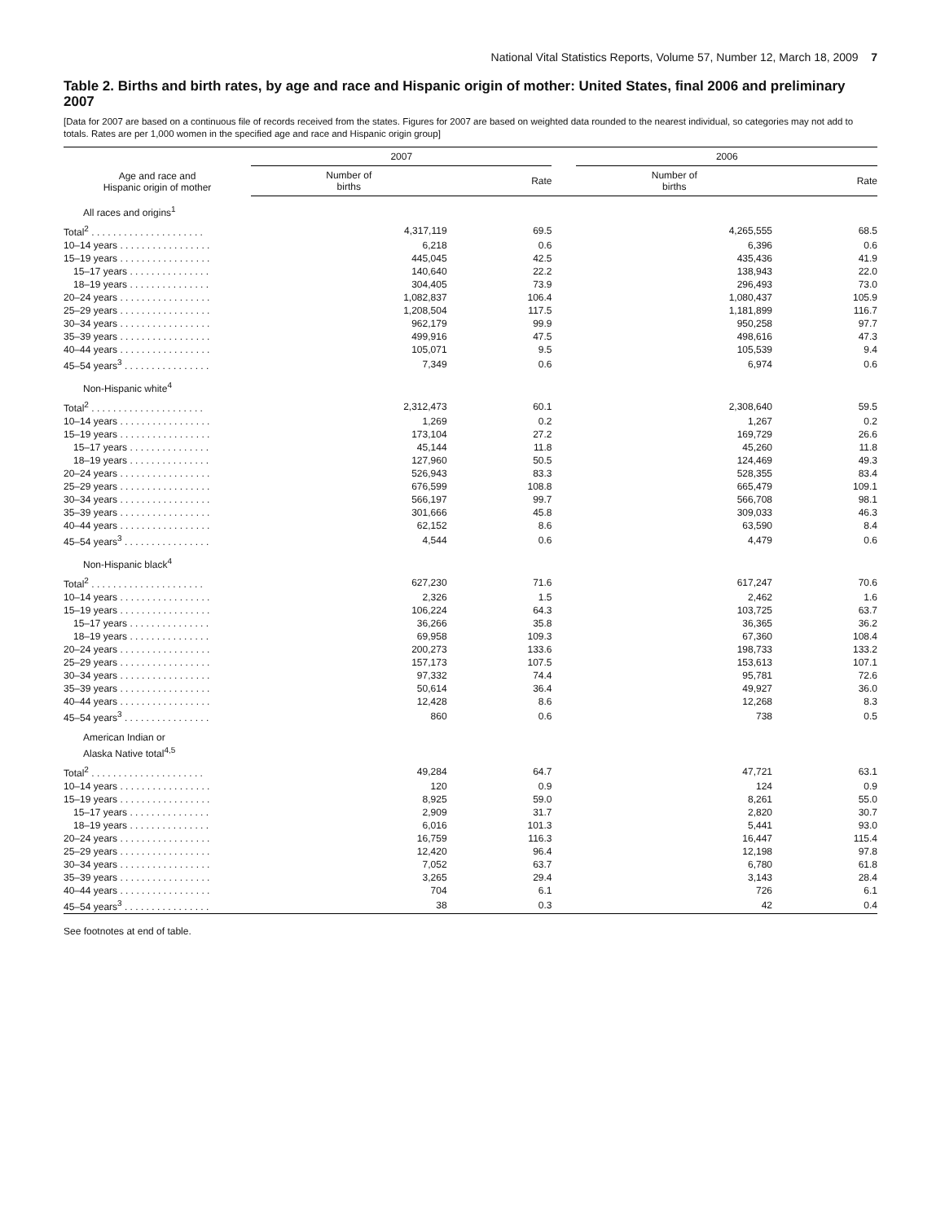National Vital Statistics Reports, Volume 57, Number 12, March 18, 2009 7
Table 2. Births and birth rates, by age and race and Hispanic origin of mother: United States, final 2006 and preliminary 2007
[Data for 2007 are based on a continuous file of records received from the states. Figures for 2007 are based on weighted data rounded to the nearest individual, so categories may not add to totals. Rates are per 1,000 women in the specified age and race and Hispanic origin group]
| Age and race and Hispanic origin of mother | 2007 | | | 2006 | |
| --- | --- | --- | --- | --- | --- |
| | Number of births | Rate | | Number of births | Rate |
| All races and origins<sup>1</sup> | | | | | |
| Total<sup>2</sup> . . . . . . . . . . . . . . . . . . . . . | 4,317,119 | 69.5 | | 4,265,555 | 68.5 |
| 10–14 years . . . . . . . . . . . . . . . . . | 6,218 | 0.6 | | 6,396 | 0.6 |
| 15–19 years . . . . . . . . . . . . . . . . . | 445,045 | 42.5 | | 435,436 | 41.9 |
| 15–17 years . . . . . . . . . . . . . . . | 140,640 | 22.2 | | 138,943 | 22.0 |
| 18–19 years . . . . . . . . . . . . . . . | 304,405 | 73.9 | | 296,493 | 73.0 |
| 20–24 years . . . . . . . . . . . . . . . . . | 1,082,837 | 106.4 | | 1,080,437 | 105.9 |
| 25–29 years . . . . . . . . . . . . . . . . . | 1,208,504 | 117.5 | | 1,181,899 | 116.7 |
| 30–34 years . . . . . . . . . . . . . . . . . | 962,179 | 99.9 | | 950,258 | 97.7 |
| 35–39 years . . . . . . . . . . . . . . . . . | 499,916 | 47.5 | | 498,616 | 47.3 |
| 40–44 years . . . . . . . . . . . . . . . . . | 105,071 | 9.5 | | 105,539 | 9.4 |
| 45–54 years<sup>3</sup> . . . . . . . . . . . . . . . . | 7,349 | 0.6 | | 6,974 | 0.6 |
| Non-Hispanic white<sup>4</sup> | | | | | |
| Total<sup>2</sup> . . . . . . . . . . . . . . . . . . . . . | 2,312,473 | 60.1 | | 2,308,640 | 59.5 |
| 10–14 years . . . . . . . . . . . . . . . . . | 1,269 | 0.2 | | 1,267 | 0.2 |
| 15–19 years . . . . . . . . . . . . . . . . . | 173,104 | 27.2 | | 169,729 | 26.6 |
| 15–17 years . . . . . . . . . . . . . . . | 45,144 | 11.8 | | 45,260 | 11.8 |
| 18–19 years . . . . . . . . . . . . . . . | 127,960 | 50.5 | | 124,469 | 49.3 |
| 20–24 years . . . . . . . . . . . . . . . . . | 526,943 | 83.3 | | 528,355 | 83.4 |
| 25–29 years . . . . . . . . . . . . . . . . . | 676,599 | 108.8 | | 665,479 | 109.1 |
| 30–34 years . . . . . . . . . . . . . . . . . | 566,197 | 99.7 | | 566,708 | 98.1 |
| 35–39 years . . . . . . . . . . . . . . . . . | 301,666 | 45.8 | | 309,033 | 46.3 |
| 40–44 years . . . . . . . . . . . . . . . . . | 62,152 | 8.6 | | 63,590 | 8.4 |
| 45–54 years<sup>3</sup> . . . . . . . . . . . . . . . . | 4,544 | 0.6 | | 4,479 | 0.6 |
| Non-Hispanic black<sup>4</sup> | | | | | |
| Total<sup>2</sup> . . . . . . . . . . . . . . . . . . . . . | 627,230 | 71.6 | | 617,247 | 70.6 |
| 10–14 years . . . . . . . . . . . . . . . . . | 2,326 | 1.5 | | 2,462 | 1.6 |
| 15–19 years . . . . . . . . . . . . . . . . . | 106,224 | 64.3 | | 103,725 | 63.7 |
| 15–17 years . . . . . . . . . . . . . . . | 36,266 | 35.8 | | 36,365 | 36.2 |
| 18–19 years . . . . . . . . . . . . . . . | 69,958 | 109.3 | | 67,360 | 108.4 |
| 20–24 years . . . . . . . . . . . . . . . . . | 200,273 | 133.6 | | 198,733 | 133.2 |
| 25–29 years . . . . . . . . . . . . . . . . . | 157,173 | 107.5 | | 153,613 | 107.1 |
| 30–34 years . . . . . . . . . . . . . . . . . | 97,332 | 74.4 | | 95,781 | 72.6 |
| 35–39 years . . . . . . . . . . . . . . . . . | 50,614 | 36.4 | | 49,927 | 36.0 |
| 40–44 years . . . . . . . . . . . . . . . . . | 12,428 | 8.6 | | 12,268 | 8.3 |
| 45–54 years<sup>3</sup> . . . . . . . . . . . . . . . . | 860 | 0.6 | | 738 | 0.5 |
| American Indian or Alaska Native total<sup>4,5</sup> | | | | | |
| Total<sup>2</sup> . . . . . . . . . . . . . . . . . . . . . | 49,284 | 64.7 | | 47,721 | 63.1 |
| 10–14 years . . . . . . . . . . . . . . . . . | 120 | 0.9 | | 124 | 0.9 |
| 15–19 years . . . . . . . . . . . . . . . . . | 8,925 | 59.0 | | 8,261 | 55.0 |
| 15–17 years . . . . . . . . . . . . . . . | 2,909 | 31.7 | | 2,820 | 30.7 |
| 18–19 years . . . . . . . . . . . . . . . | 6,016 | 101.3 | | 5,441 | 93.0 |
| 20–24 years . . . . . . . . . . . . . . . . . | 16,759 | 116.3 | | 16,447 | 115.4 |
| 25–29 years . . . . . . . . . . . . . . . . . | 12,420 | 96.4 | | 12,198 | 97.8 |
| 30–34 years . . . . . . . . . . . . . . . . . | 7,052 | 63.7 | | 6,780 | 61.8 |
| 35–39 years . . . . . . . . . . . . . . . . . | 3,265 | 29.4 | | 3,143 | 28.4 |
| 40–44 years . . . . . . . . . . . . . . . . . | 704 | 6.1 | | 726 | 6.1 |
| 45–54 years<sup>3</sup> . . . . . . . . . . . . . . . . | 38 | 0.3 | | 42 | 0.4 |
See footnotes at end of table.